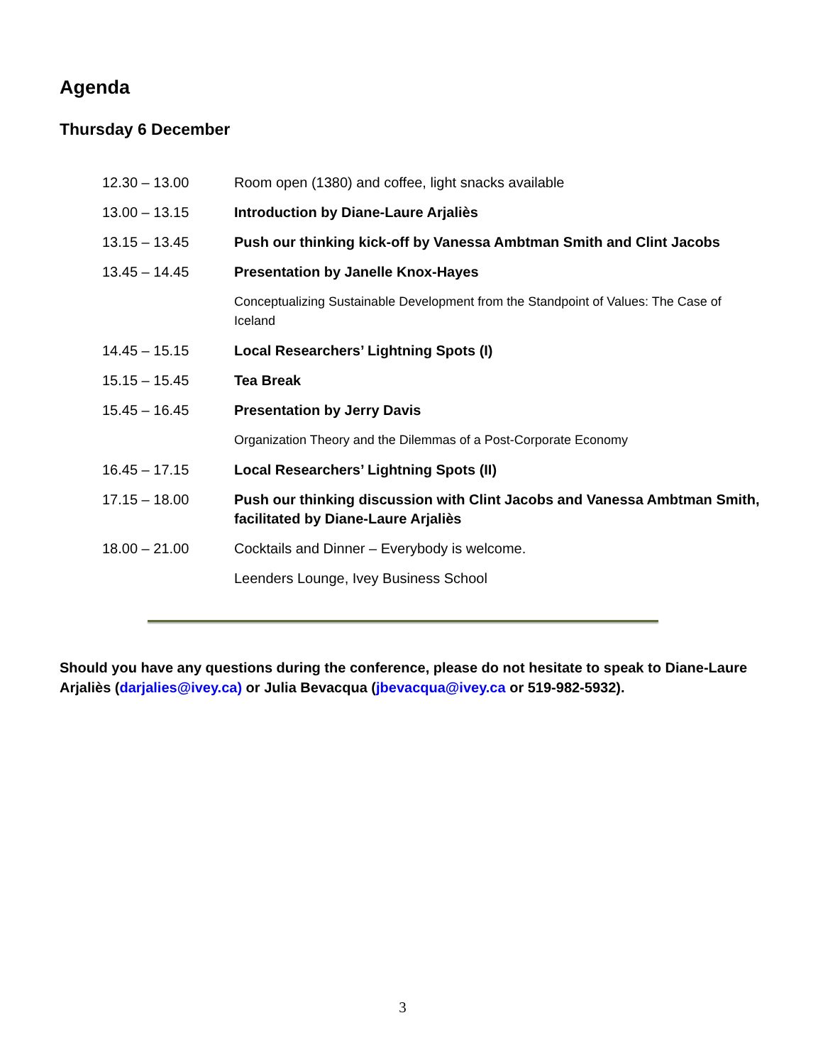Agenda
Thursday 6 December
| 12.30 – 13.00 | Room open (1380) and coffee, light snacks available |
| 13.00 – 13.15 | Introduction by Diane-Laure Arjaliès |
| 13.15 – 13.45 | Push our thinking kick-off by Vanessa Ambtman Smith and Clint Jacobs |
| 13.45 – 14.45 | Presentation by Janelle Knox-Hayes |
| | Conceptualizing Sustainable Development from the Standpoint of Values: The Case of Iceland |
| 14.45 – 15.15 | Local Researchers’ Lightning Spots (I) |
| 15.15 – 15.45 | Tea Break |
| 15.45 – 16.45 | Presentation by Jerry Davis |
| | Organization Theory and the Dilemmas of a Post-Corporate Economy |
| 16.45 – 17.15 | Local Researchers’ Lightning Spots (II) |
| 17.15 – 18.00 | Push our thinking discussion with Clint Jacobs and Vanessa Ambtman Smith, facilitated by Diane-Laure Arjaliès |
| 18.00 – 21.00 | Cocktails and Dinner – Everybody is welcome. |
| | Leenders Lounge, Ivey Business School |
Should you have any questions during the conference, please do not hesitate to speak to Diane-Laure Arjaliès (darjalies@ivey.ca) or Julia Bevacqua (jbevacqua@ivey.ca or 519-982-5932).
3